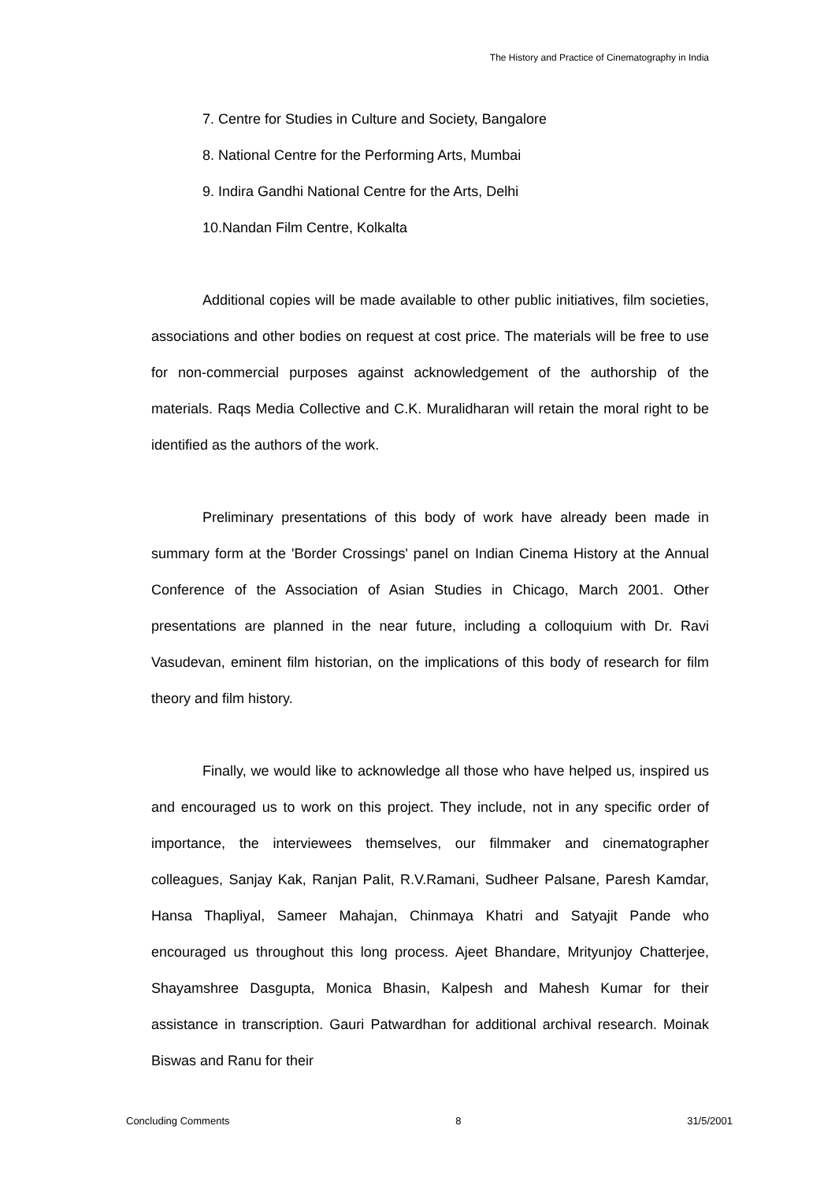The History and Practice of Cinematography in India
7. Centre for Studies in Culture and Society, Bangalore
8. National Centre for the Performing Arts, Mumbai
9. Indira Gandhi National Centre for the Arts, Delhi
10.Nandan Film Centre, Kolkalta
Additional copies will be made available to other public initiatives, film societies, associations and other bodies on request at cost price. The materials will be free to use for non-commercial purposes against acknowledgement of the authorship of the materials. Raqs Media Collective and C.K. Muralidharan will retain the moral right to be identified as the authors of the work.
Preliminary presentations of this body of work have already been made in summary form at the 'Border Crossings' panel on Indian Cinema History at the Annual Conference of the Association of Asian Studies in Chicago, March 2001. Other presentations are planned in the near future, including a colloquium with Dr. Ravi Vasudevan, eminent film historian, on the implications of this body of research for film theory and film history.
Finally, we would like to acknowledge all those who have helped us, inspired us and encouraged us to work on this project. They include, not in any specific order of importance, the interviewees themselves, our filmmaker and cinematographer colleagues, Sanjay Kak, Ranjan Palit, R.V.Ramani, Sudheer Palsane, Paresh Kamdar, Hansa Thapliyal, Sameer Mahajan, Chinmaya Khatri and Satyajit Pande who encouraged us throughout this long process. Ajeet Bhandare, Mrityunjoy Chatterjee, Shayamshree Dasgupta, Monica Bhasin, Kalpesh and Mahesh Kumar for their assistance in transcription. Gauri Patwardhan for additional archival research. Moinak Biswas and Ranu for their
Concluding Comments 8 31/5/2001